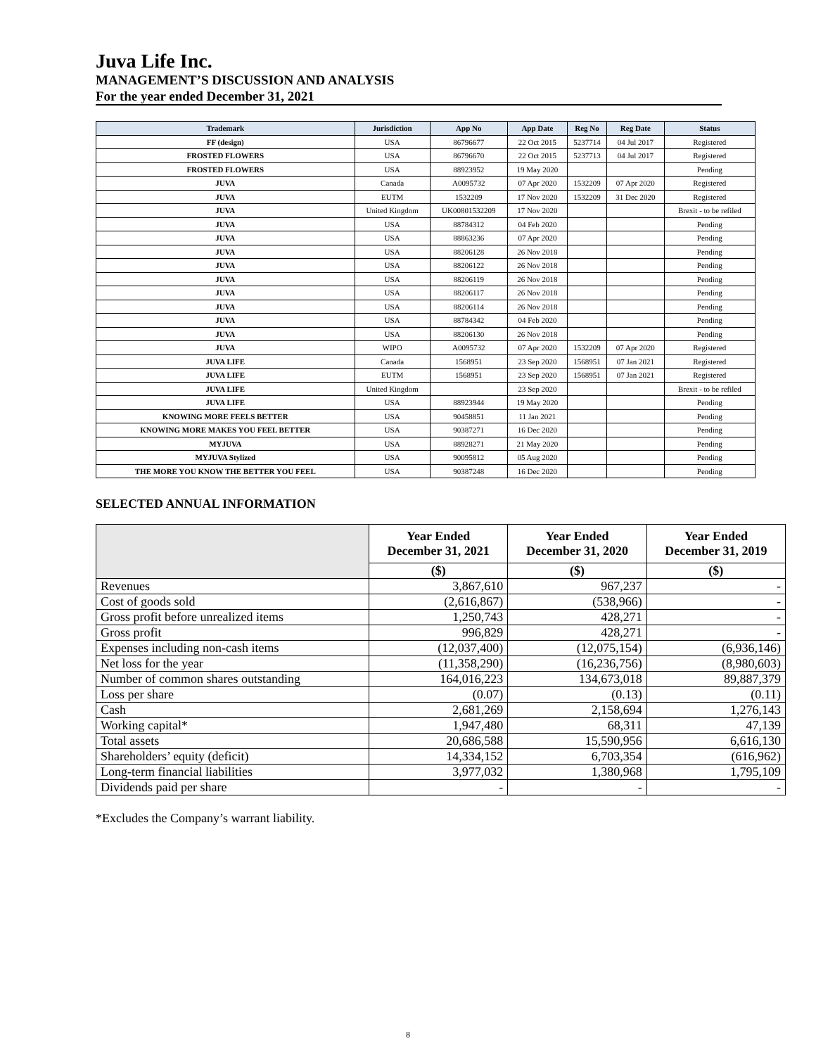Juva Life Inc.
MANAGEMENT’S DISCUSSION AND ANALYSIS
For the year ended December 31, 2021
| Trademark | Jurisdiction | App No | App Date | Reg No | Reg Date | Status |
| --- | --- | --- | --- | --- | --- | --- |
| FF (design) | USA | 86796677 | 22 Oct 2015 | 5237714 | 04 Jul 2017 | Registered |
| FROSTED FLOWERS | USA | 86796670 | 22 Oct 2015 | 5237713 | 04 Jul 2017 | Registered |
| FROSTED FLOWERS | USA | 88923952 | 19 May 2020 | | | Pending |
| JUVA | Canada | A0095732 | 07 Apr 2020 | 1532209 | 07 Apr 2020 | Registered |
| JUVA | EUTM | 1532209 | 17 Nov 2020 | 1532209 | 31 Dec 2020 | Registered |
| JUVA | United Kingdom | UK00801532209 | 17 Nov 2020 | | | Brexit - to be refiled |
| JUVA | USA | 88784312 | 04 Feb 2020 | | | Pending |
| JUVA | USA | 88863236 | 07 Apr 2020 | | | Pending |
| JUVA | USA | 88206128 | 26 Nov 2018 | | | Pending |
| JUVA | USA | 88206122 | 26 Nov 2018 | | | Pending |
| JUVA | USA | 88206119 | 26 Nov 2018 | | | Pending |
| JUVA | USA | 88206117 | 26 Nov 2018 | | | Pending |
| JUVA | USA | 88206114 | 26 Nov 2018 | | | Pending |
| JUVA | USA | 88784342 | 04 Feb 2020 | | | Pending |
| JUVA | USA | 88206130 | 26 Nov 2018 | | | Pending |
| JUVA | WIPO | A0095732 | 07 Apr 2020 | 1532209 | 07 Apr 2020 | Registered |
| JUVA LIFE | Canada | 1568951 | 23 Sep 2020 | 1568951 | 07 Jan 2021 | Registered |
| JUVA LIFE | EUTM | 1568951 | 23 Sep 2020 | 1568951 | 07 Jan 2021 | Registered |
| JUVA LIFE | United Kingdom | | 23 Sep 2020 | | | Brexit - to be refiled |
| JUVA LIFE | USA | 88923944 | 19 May 2020 | | | Pending |
| KNOWING MORE FEELS BETTER | USA | 90458851 | 11 Jan 2021 | | | Pending |
| KNOWING MORE MAKES YOU FEEL BETTER | USA | 90387271 | 16 Dec 2020 | | | Pending |
| MYJUVA | USA | 88928271 | 21 May 2020 | | | Pending |
| MYJUVA Stylized | USA | 90095812 | 05 Aug 2020 | | | Pending |
| THE MORE YOU KNOW THE BETTER YOU FEEL | USA | 90387248 | 16 Dec 2020 | | | Pending |
SELECTED ANNUAL INFORMATION
| | Year Ended December 31, 2021 | Year Ended December 31, 2020 | Year Ended December 31, 2019 |
| --- | --- | --- | --- |
| | ($) | ($) | ($) |
| Revenues | 3,867,610 | 967,237 | - |
| Cost of goods sold | (2,616,867) | (538,966) | - |
| Gross profit before unrealized items | 1,250,743 | 428,271 | - |
| Gross profit | 996,829 | 428,271 | - |
| Expenses including non-cash items | (12,037,400) | (12,075,154) | (6,936,146) |
| Net loss for the year | (11,358,290) | (16,236,756) | (8,980,603) |
| Number of common shares outstanding | 164,016,223 | 134,673,018 | 89,887,379 |
| Loss per share | (0.07) | (0.13) | (0.11) |
| Cash | 2,681,269 | 2,158,694 | 1,276,143 |
| Working capital* | 1,947,480 | 68,311 | 47,139 |
| Total assets | 20,686,588 | 15,590,956 | 6,616,130 |
| Shareholders’ equity (deficit) | 14,334,152 | 6,703,354 | (616,962) |
| Long-term financial liabilities | 3,977,032 | 1,380,968 | 1,795,109 |
| Dividends paid per share | - | - | - |
*Excludes the Company’s warrant liability.
8